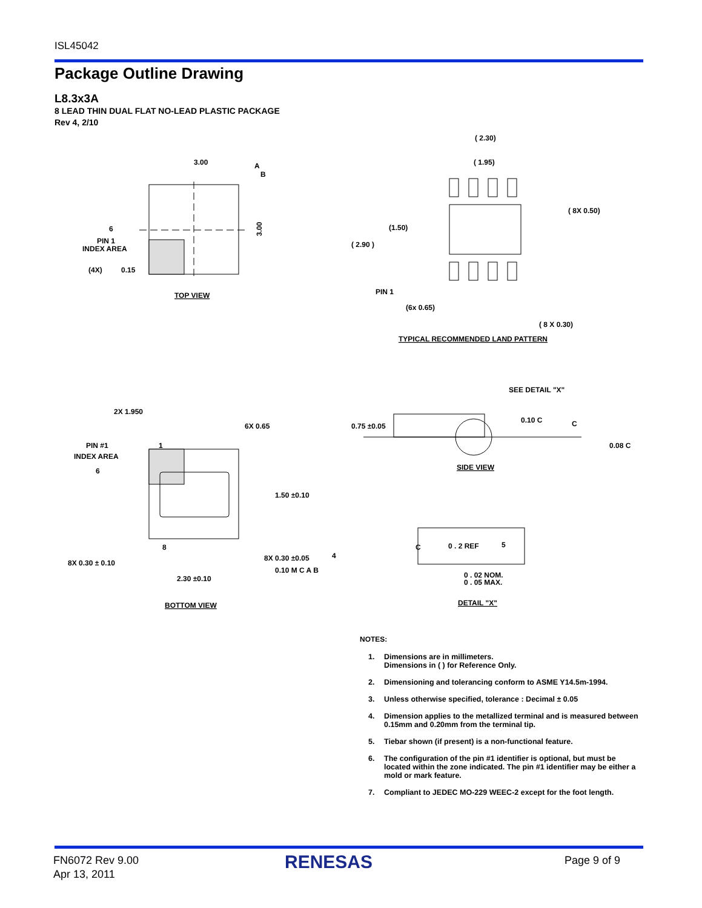ISL45042
Package Outline Drawing
L8.3x3A
8 LEAD THIN DUAL FLAT NO-LEAD PLASTIC PACKAGE
Rev 4, 2/10
3.00
A
B
6
PIN 1
INDEX AREA
(4X)
0.15
3.00
TOP VIEW
( 2.30)
( 1.95)
( 8X 0.50)
(1.50)
( 2.90 )
PIN 1
(6x 0.65)
( 8 X 0.30)
TYPICAL RECOMMENDED LAND PATTERN
2X 1.950
6X 0.65
PIN #1
1
INDEX AREA
6
1.50 ±0.10
8
8X 0.30 ± 0.10
8X 0.30 ±0.05
4
0.10 M C A B
2.30 ±0.10
BOTTOM VIEW
SEE DETAIL "X"
0.75 ±0.05
0.10 C
C
0.08 C
SIDE VIEW
C
0 . 2 REF
5
0 . 02 NOM.
0 . 05 MAX.
DETAIL "X"
NOTES:
1. Dimensions are in millimeters.
Dimensions in ( ) for Reference Only.
2. Dimensioning and tolerancing conform to ASME Y14.5m-1994.
3. Unless otherwise specified, tolerance : Decimal ± 0.05
4. Dimension applies to the metallized terminal and is measured between 0.15mm and 0.20mm from the terminal tip.
5. Tiebar shown (if present) is a non-functional feature.
6. The configuration of the pin #1 identifier is optional, but must be located within the zone indicated. The pin #1 identifier may be either a mold or mark feature.
7. Compliant to JEDEC MO-229 WEEC-2 except for the foot length.
FN6072 Rev 9.00
Apr 13, 2011
RENESAS Page 9 of 9